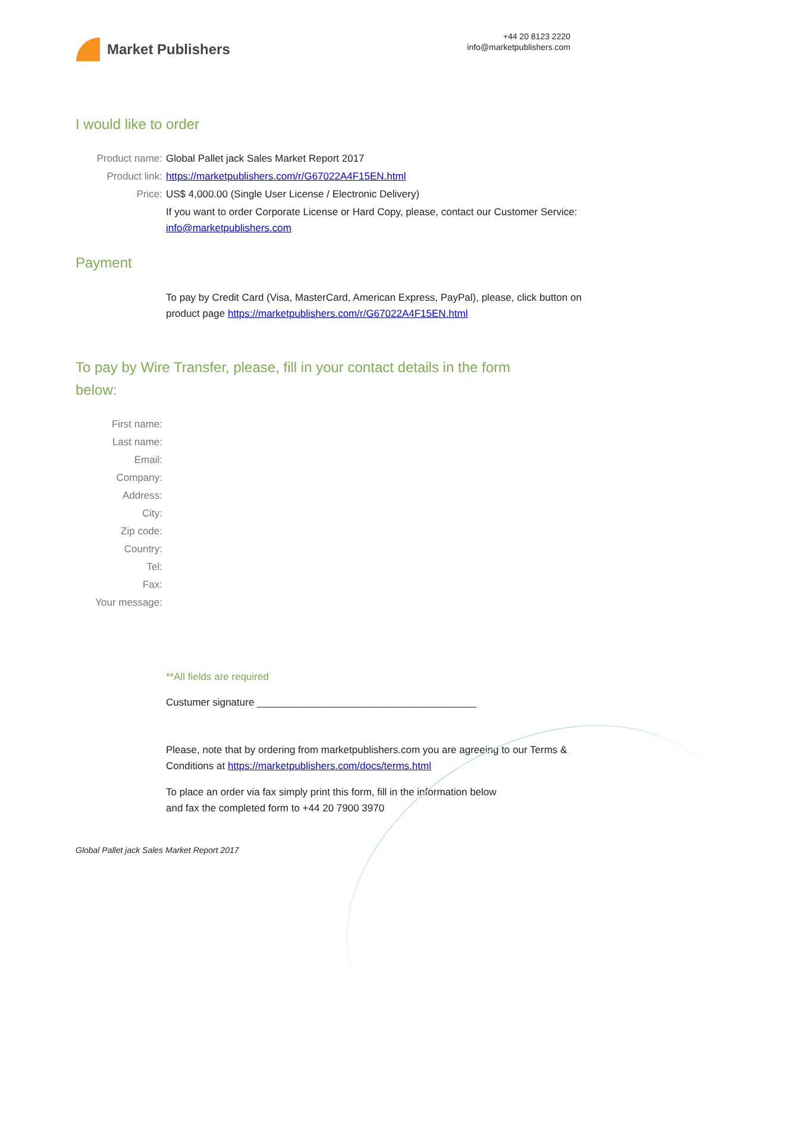Market Publishers
+44 20 8123 2220
info@marketpublishers.com
I would like to order
Product name: Global Pallet jack Sales Market Report 2017
Product link: https://marketpublishers.com/r/G67022A4F15EN.html
Price: US$ 4,000.00 (Single User License / Electronic Delivery)
If you want to order Corporate License or Hard Copy, please, contact our Customer Service:
info@marketpublishers.com
Payment
To pay by Credit Card (Visa, MasterCard, American Express, PayPal), please, click button on product page https://marketpublishers.com/r/G67022A4F15EN.html
To pay by Wire Transfer, please, fill in your contact details in the form below:
First name:
Last name:
Email:
Company:
Address:
City:
Zip code:
Country:
Tel:
Fax:
Your message:
**All fields are required
Custumer signature _______________________________________
Please, note that by ordering from marketpublishers.com you are agreeing to our Terms & Conditions at https://marketpublishers.com/docs/terms.html
To place an order via fax simply print this form, fill in the information below
and fax the completed form to +44 20 7900 3970
Global Pallet jack Sales Market Report 2017